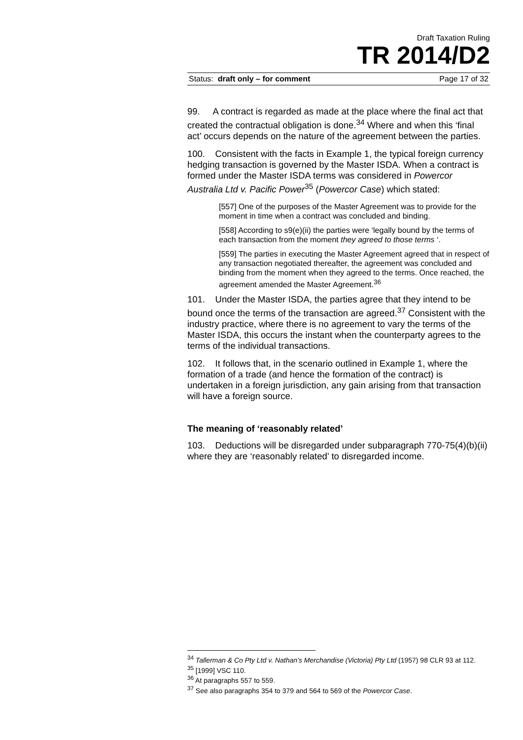Draft Taxation Ruling
TR 2014/D2
Status: draft only – for comment Page 17 of 32
99. A contract is regarded as made at the place where the final act that created the contractual obligation is done.<sup>34</sup> Where and when this ‘final act’ occurs depends on the nature of the agreement between the parties.
100. Consistent with the facts in Example 1, the typical foreign currency hedging transaction is governed by the Master ISDA. When a contract is formed under the Master ISDA terms was considered in Powercor Australia Ltd v. Pacific Power<sup>35</sup> (Powercor Case) which stated:
[557] One of the purposes of the Master Agreement was to provide for the moment in time when a contract was concluded and binding.
[558] According to s9(e)(ii) the parties were ‘legally bound by the terms of each transaction from the moment they agreed to those terms ‘.
[559] The parties in executing the Master Agreement agreed that in respect of any transaction negotiated thereafter, the agreement was concluded and binding from the moment when they agreed to the terms. Once reached, the agreement amended the Master Agreement.<sup>36</sup>
101. Under the Master ISDA, the parties agree that they intend to be bound once the terms of the transaction are agreed.<sup>37</sup> Consistent with the industry practice, where there is no agreement to vary the terms of the Master ISDA, this occurs the instant when the counterparty agrees to the terms of the individual transactions.
102. It follows that, in the scenario outlined in Example 1, where the formation of a trade (and hence the formation of the contract) is undertaken in a foreign jurisdiction, any gain arising from that transaction will have a foreign source.
The meaning of ‘reasonably related’
103. Deductions will be disregarded under subparagraph 770-75(4)(b)(ii) where they are ‘reasonably related’ to disregarded income.
<sup>34</sup> Tallerman & Co Pty Ltd v. Nathan’s Merchandise (Victoria) Pty Ltd (1957) 98 CLR 93 at 112.
<sup>35</sup> [1999] VSC 110.
<sup>36</sup> At paragraphs 557 to 559.
<sup>37</sup> See also paragraphs 354 to 379 and 564 to 569 of the Powercor Case.